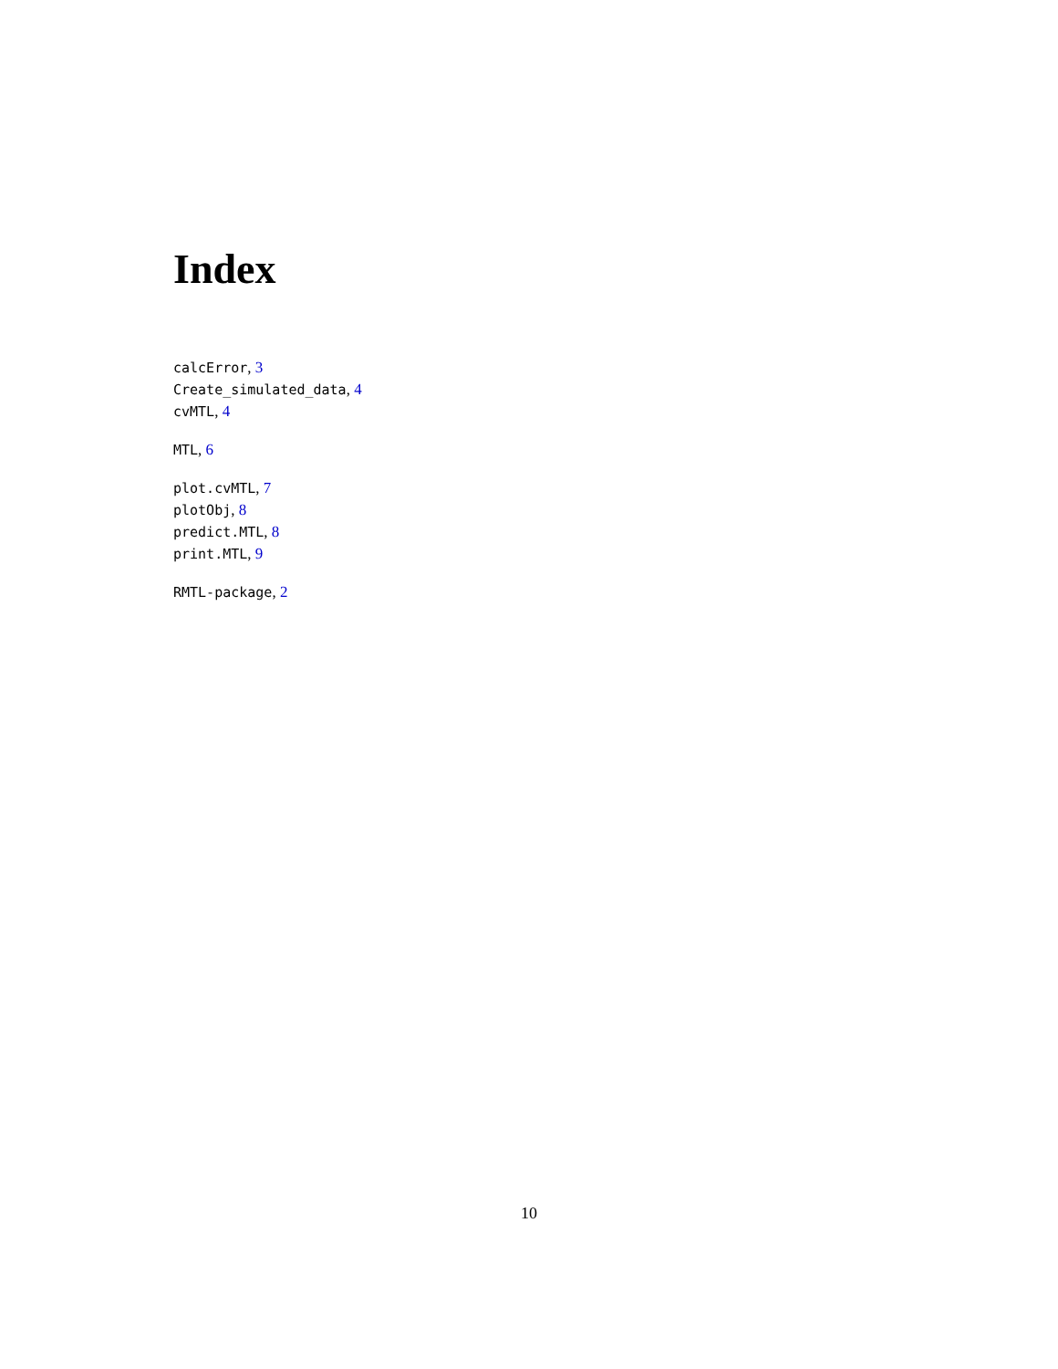Index
calcError, 3
Create_simulated_data, 4
cvMTL, 4
MTL, 6
plot.cvMTL, 7
plotObj, 8
predict.MTL, 8
print.MTL, 9
RMTL-package, 2
10